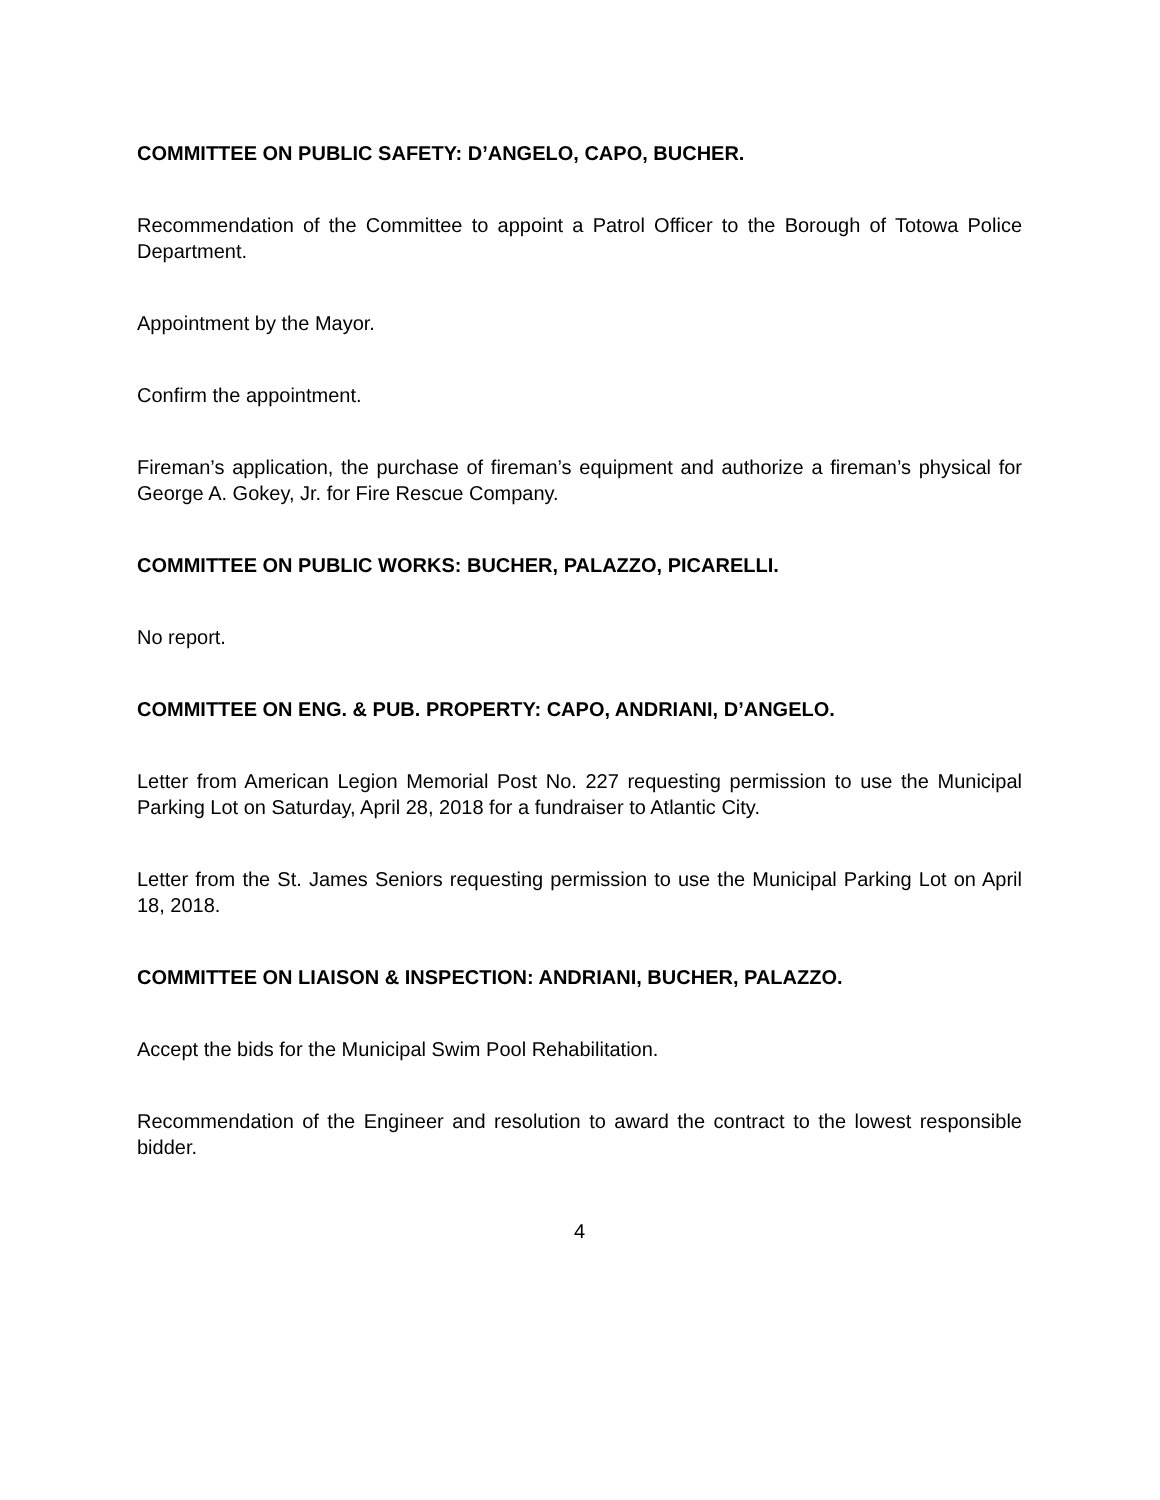COMMITTEE ON PUBLIC SAFETY: D’ANGELO, CAPO, BUCHER.
Recommendation of the Committee to appoint a Patrol Officer to the Borough of Totowa Police Department.
Appointment by the Mayor.
Confirm the appointment.
Fireman’s application, the purchase of fireman’s equipment and authorize a fireman’s physical for George A. Gokey, Jr. for Fire Rescue Company.
COMMITTEE ON PUBLIC WORKS: BUCHER, PALAZZO, PICARELLI.
No report.
COMMITTEE ON ENG. & PUB. PROPERTY: CAPO, ANDRIANI, D’ANGELO.
Letter from American Legion Memorial Post No. 227 requesting permission to use the Municipal Parking Lot on Saturday, April 28, 2018 for a fundraiser to Atlantic City.
Letter from the St. James Seniors requesting permission to use the Municipal Parking Lot on April 18, 2018.
COMMITTEE ON LIAISON & INSPECTION: ANDRIANI, BUCHER, PALAZZO.
Accept the bids for the Municipal Swim Pool Rehabilitation.
Recommendation of the Engineer and resolution to award the contract to the lowest responsible bidder.
4